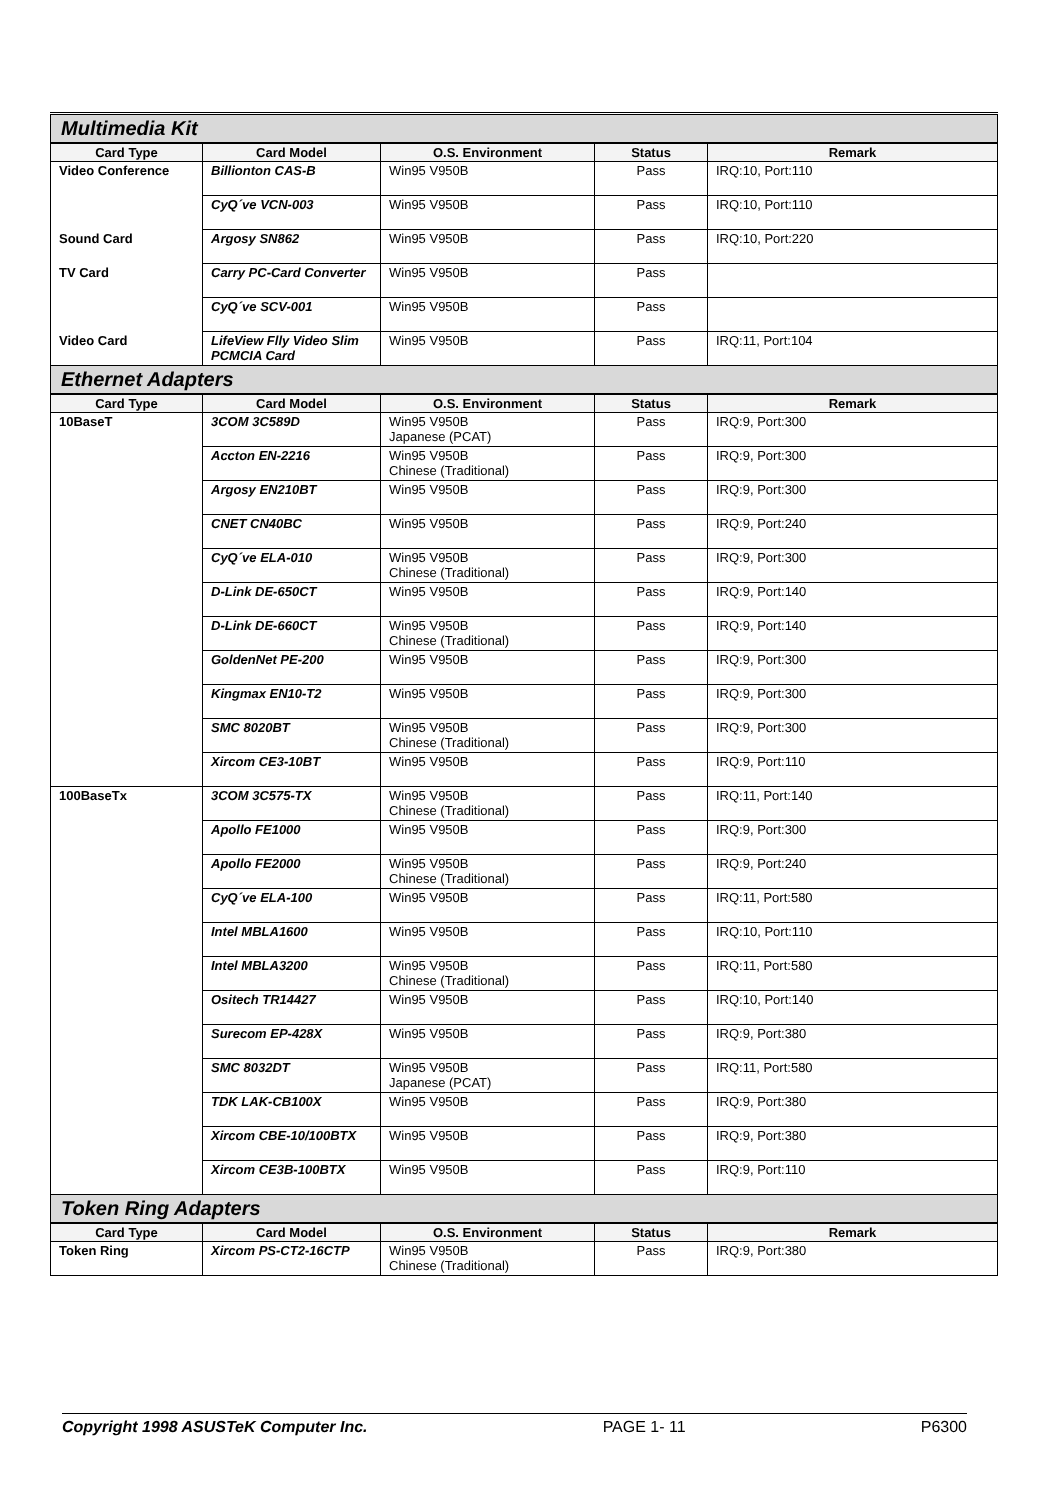| Multimedia Kit | | | | |
| Card Type | Card Model | O.S. Environment | Status | Remark |
| Video Conference | Billionton CAS-B | Win95 V950B | Pass | IRQ:10, Port:110 |
| | CyQ´ve VCN-003 | Win95 V950B | Pass | IRQ:10, Port:110 |
| Sound Card | Argosy SN862 | Win95 V950B | Pass | IRQ:10, Port:220 |
| TV Card | Carry PC-Card Converter | Win95 V950B | Pass | |
| | CyQ´ve SCV-001 | Win95 V950B | Pass | |
| Video Card | LifeView Flly Video Slim PCMCIA Card | Win95 V950B | Pass | IRQ:11, Port:104 |
| Ethernet Adapters | | | | |
| Card Type | Card Model | O.S. Environment | Status | Remark |
| 10BaseT | 3COM 3C589D | Win95 V950B Japanese (PCAT) | Pass | IRQ:9, Port:300 |
| | Accton EN-2216 | Win95 V950B Chinese (Traditional) | Pass | IRQ:9, Port:300 |
| | Argosy EN210BT | Win95 V950B | Pass | IRQ:9, Port:300 |
| | CNET CN40BC | Win95 V950B | Pass | IRQ:9, Port:240 |
| | CyQ´ve ELA-010 | Win95 V950B Chinese (Traditional) | Pass | IRQ:9, Port:300 |
| | D-Link DE-650CT | Win95 V950B | Pass | IRQ:9, Port:140 |
| | D-Link DE-660CT | Win95 V950B Chinese (Traditional) | Pass | IRQ:9, Port:140 |
| | GoldenNet PE-200 | Win95 V950B | Pass | IRQ:9, Port:300 |
| | Kingmax EN10-T2 | Win95 V950B | Pass | IRQ:9, Port:300 |
| | SMC 8020BT | Win95 V950B Chinese (Traditional) | Pass | IRQ:9, Port:300 |
| | Xircom CE3-10BT | Win95 V950B | Pass | IRQ:9, Port:110 |
| 100BaseTx | 3COM 3C575-TX | Win95 V950B Chinese (Traditional) | Pass | IRQ:11, Port:140 |
| | Apollo FE1000 | Win95 V950B | Pass | IRQ:9, Port:300 |
| | Apollo FE2000 | Win95 V950B Chinese (Traditional) | Pass | IRQ:9, Port:240 |
| | CyQ´ve ELA-100 | Win95 V950B | Pass | IRQ:11, Port:580 |
| | Intel MBLA1600 | Win95 V950B | Pass | IRQ:10, Port:110 |
| | Intel MBLA3200 | Win95 V950B Chinese (Traditional) | Pass | IRQ:11, Port:580 |
| | Ositech TR14427 | Win95 V950B | Pass | IRQ:10, Port:140 |
| | Surecom EP-428X | Win95 V950B | Pass | IRQ:9, Port:380 |
| | SMC 8032DT | Win95 V950B Japanese (PCAT) | Pass | IRQ:11, Port:580 |
| | TDK LAK-CB100X | Win95 V950B | Pass | IRQ:9, Port:380 |
| | Xircom CBE-10/100BTX | Win95 V950B | Pass | IRQ:9, Port:380 |
| | Xircom CE3B-100BTX | Win95 V950B | Pass | IRQ:9, Port:110 |
| Token Ring Adapters | | | | |
| Card Type | Card Model | O.S. Environment | Status | Remark |
| Token Ring | Xircom PS-CT2-16CTP | Win95 V950B Chinese (Traditional) | Pass | IRQ:9, Port:380 |
Copyright 1998 ASUSTeK Computer Inc. PAGE 1- 11 P6300